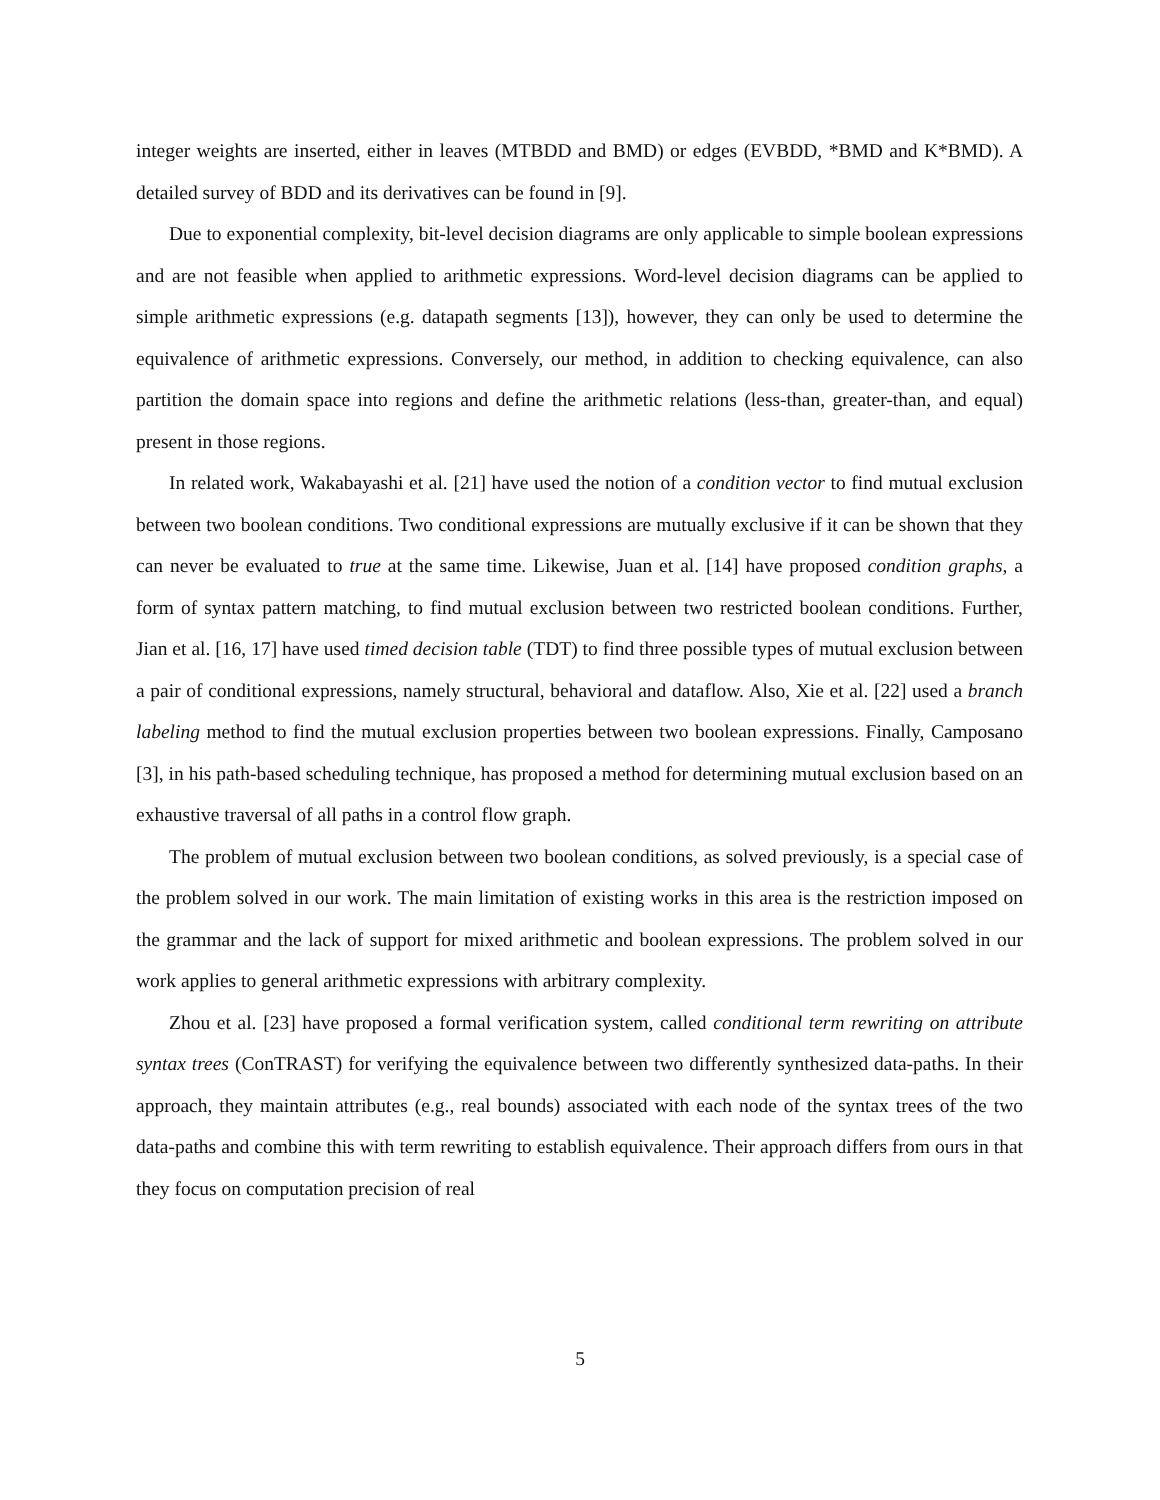integer weights are inserted, either in leaves (MTBDD and BMD) or edges (EVBDD, *BMD and K*BMD). A detailed survey of BDD and its derivatives can be found in [9].
Due to exponential complexity, bit-level decision diagrams are only applicable to simple boolean expressions and are not feasible when applied to arithmetic expressions. Word-level decision diagrams can be applied to simple arithmetic expressions (e.g. datapath segments [13]), however, they can only be used to determine the equivalence of arithmetic expressions. Conversely, our method, in addition to checking equivalence, can also partition the domain space into regions and define the arithmetic relations (less-than, greater-than, and equal) present in those regions.
In related work, Wakabayashi et al. [21] have used the notion of a condition vector to find mutual exclusion between two boolean conditions. Two conditional expressions are mutually exclusive if it can be shown that they can never be evaluated to true at the same time. Likewise, Juan et al. [14] have proposed condition graphs, a form of syntax pattern matching, to find mutual exclusion between two restricted boolean conditions. Further, Jian et al. [16, 17] have used timed decision table (TDT) to find three possible types of mutual exclusion between a pair of conditional expressions, namely structural, behavioral and dataflow. Also, Xie et al. [22] used a branch labeling method to find the mutual exclusion properties between two boolean expressions. Finally, Camposano [3], in his path-based scheduling technique, has proposed a method for determining mutual exclusion based on an exhaustive traversal of all paths in a control flow graph.
The problem of mutual exclusion between two boolean conditions, as solved previously, is a special case of the problem solved in our work. The main limitation of existing works in this area is the restriction imposed on the grammar and the lack of support for mixed arithmetic and boolean expressions. The problem solved in our work applies to general arithmetic expressions with arbitrary complexity.
Zhou et al. [23] have proposed a formal verification system, called conditional term rewriting on attribute syntax trees (ConTRAST) for verifying the equivalence between two differently synthesized data-paths. In their approach, they maintain attributes (e.g., real bounds) associated with each node of the syntax trees of the two data-paths and combine this with term rewriting to establish equivalence. Their approach differs from ours in that they focus on computation precision of real
5